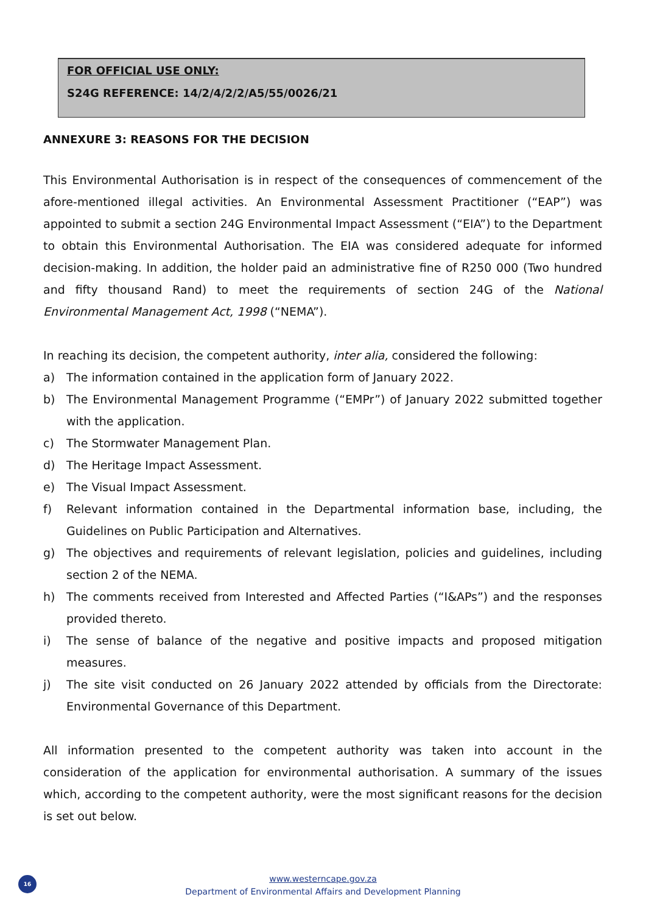FOR OFFICIAL USE ONLY:
S24G REFERENCE: 14/2/4/2/2/A5/55/0026/21
ANNEXURE 3: REASONS FOR THE DECISION
This Environmental Authorisation is in respect of the consequences of commencement of the afore-mentioned illegal activities. An Environmental Assessment Practitioner (“EAP”) was appointed to submit a section 24G Environmental Impact Assessment (“EIA”) to the Department to obtain this Environmental Authorisation. The EIA was considered adequate for informed decision-making. In addition, the holder paid an administrative fine of R250 000 (Two hundred and fifty thousand Rand) to meet the requirements of section 24G of the National Environmental Management Act, 1998 (“NEMA”).
In reaching its decision, the competent authority, inter alia, considered the following:
a) The information contained in the application form of January 2022.
b) The Environmental Management Programme (“EMPr”) of January 2022 submitted together with the application.
c) The Stormwater Management Plan.
d) The Heritage Impact Assessment.
e) The Visual Impact Assessment.
f) Relevant information contained in the Departmental information base, including, the Guidelines on Public Participation and Alternatives.
g) The objectives and requirements of relevant legislation, policies and guidelines, including section 2 of the NEMA.
h) The comments received from Interested and Affected Parties (“I&APs”) and the responses provided thereto.
i) The sense of balance of the negative and positive impacts and proposed mitigation measures.
j) The site visit conducted on 26 January 2022 attended by officials from the Directorate: Environmental Governance of this Department.
All information presented to the competent authority was taken into account in the consideration of the application for environmental authorisation. A summary of the issues which, according to the competent authority, were the most significant reasons for the decision is set out below.
16
www.westerncape.gov.za
Department of Environmental Affairs and Development Planning